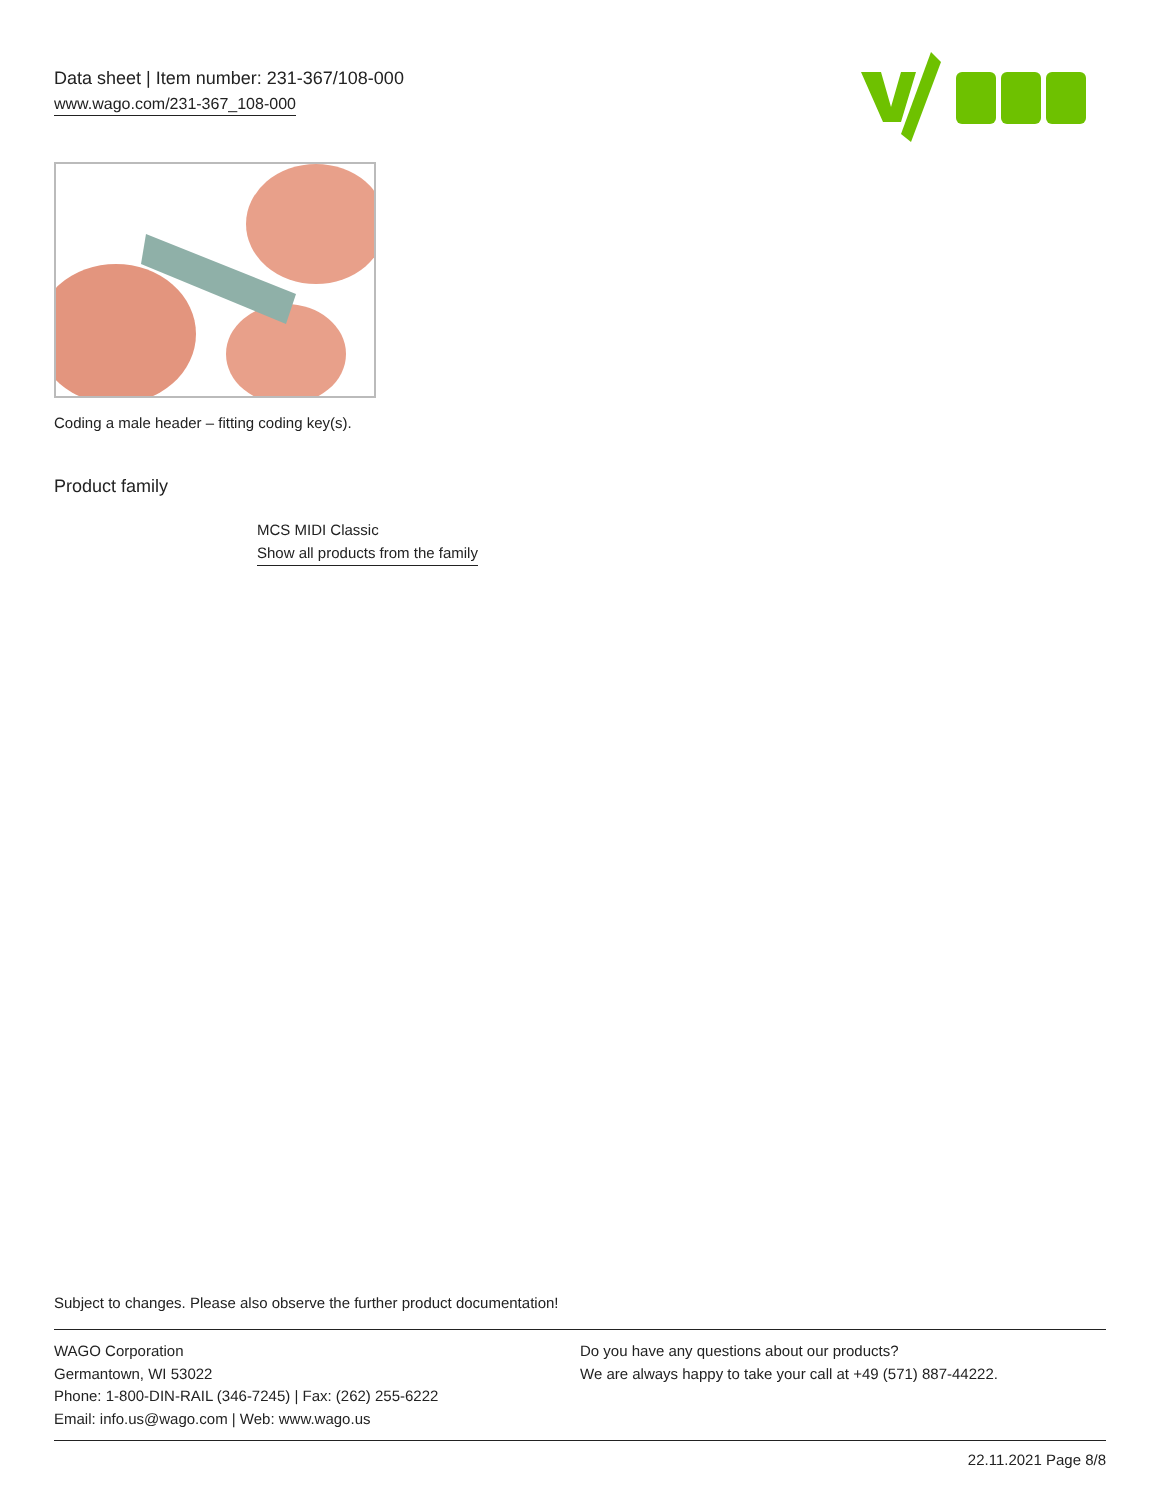Data sheet | Item number: 231-367/108-000
www.wago.com/231-367_108-000
Coding a male header – fitting coding key(s).
Product family
MCS MIDI Classic
Show all products from the family
Subject to changes. Please also observe the further product documentation!
WAGO Corporation
Germantown, WI 53022
Phone: 1-800-DIN-RAIL (346-7245) | Fax: (262) 255-6222
Email: info.us@wago.com | Web: www.wago.us
Do you have any questions about our products?
We are always happy to take your call at +49 (571) 887-44222.
22.11.2021 Page 8/8